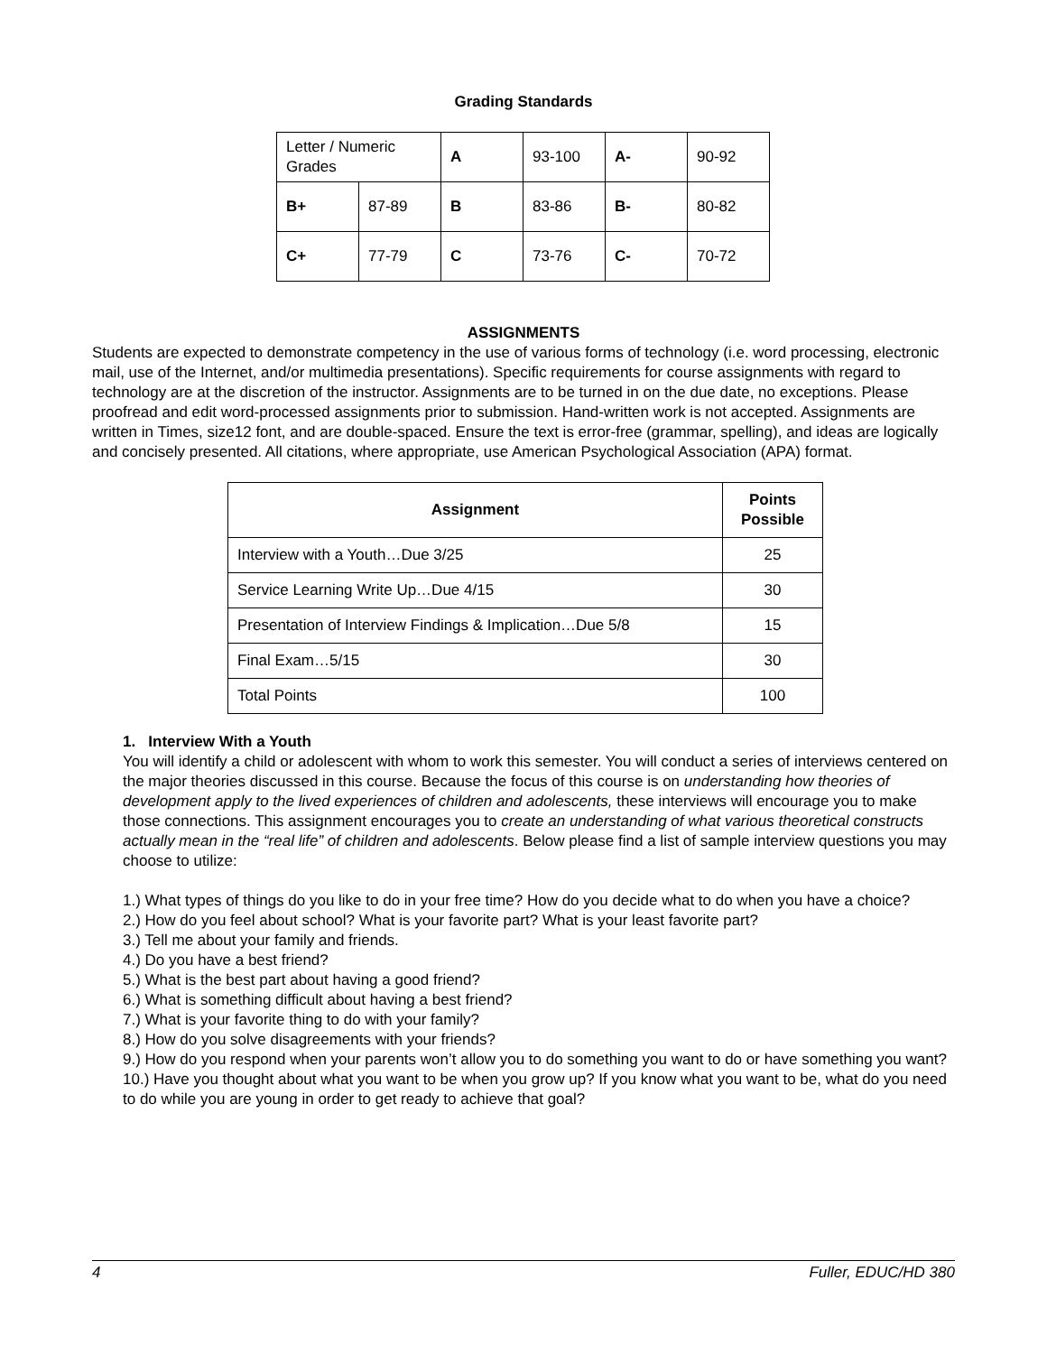Grading Standards
| Letter / Numeric Grades | | A | 93-100 | A- | 90-92 |
| B+ | 87-89 | B | 83-86 | B- | 80-82 |
| C+ | 77-79 | C | 73-76 | C- | 70-72 |
ASSIGNMENTS
Students are expected to demonstrate competency in the use of various forms of technology (i.e. word processing, electronic mail, use of the Internet, and/or multimedia presentations). Specific requirements for course assignments with regard to technology are at the discretion of the instructor. Assignments are to be turned in on the due date, no exceptions. Please proofread and edit word-processed assignments prior to submission. Hand-written work is not accepted. Assignments are written in Times, size12 font, and are double-spaced. Ensure the text is error-free (grammar, spelling), and ideas are logically and concisely presented. All citations, where appropriate, use American Psychological Association (APA) format.
| Assignment | Points Possible |
| --- | --- |
| Interview with a Youth…Due 3/25 | 25 |
| Service Learning Write Up…Due 4/15 | 30 |
| Presentation of Interview Findings & Implication…Due 5/8 | 15 |
| Final Exam…5/15 | 30 |
| Total Points | 100 |
1. Interview With a Youth
You will identify a child or adolescent with whom to work this semester. You will conduct a series of interviews centered on the major theories discussed in this course. Because the focus of this course is on understanding how theories of development apply to the lived experiences of children and adolescents, these interviews will encourage you to make those connections. This assignment encourages you to create an understanding of what various theoretical constructs actually mean in the “real life” of children and adolescents. Below please find a list of sample interview questions you may choose to utilize:
1.) What types of things do you like to do in your free time? How do you decide what to do when you have a choice?
2.) How do you feel about school? What is your favorite part? What is your least favorite part?
3.) Tell me about your family and friends.
4.) Do you have a best friend?
5.) What is the best part about having a good friend?
6.) What is something difficult about having a best friend?
7.) What is your favorite thing to do with your family?
8.) How do you solve disagreements with your friends?
9.) How do you respond when your parents won’t allow you to do something you want to do or have something you want?
10.) Have you thought about what you want to be when you grow up? If you know what you want to be, what do you need to do while you are young in order to get ready to achieve that goal?
4 Fuller, EDUC/HD 380